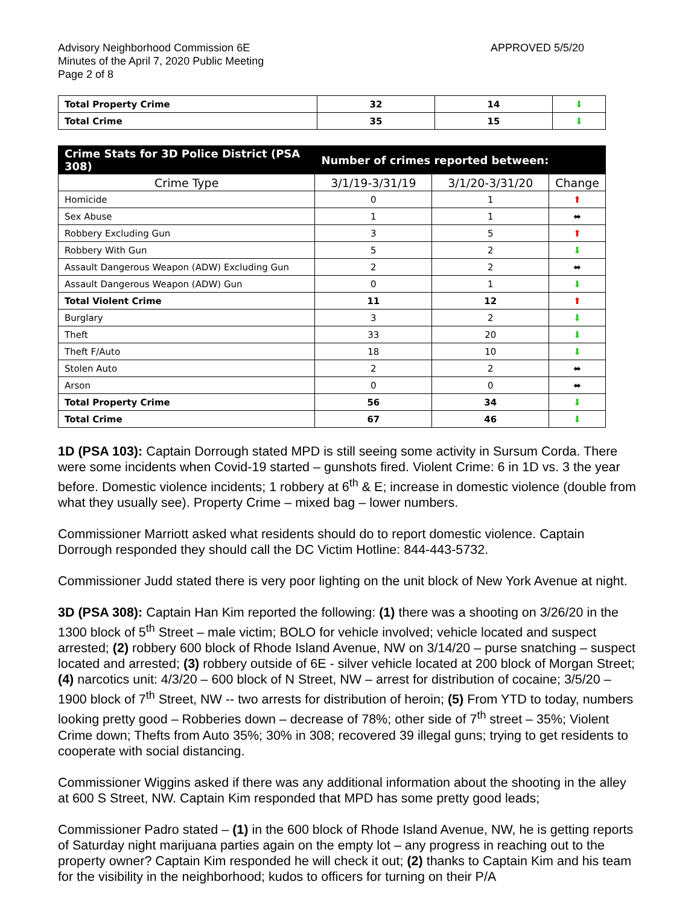Advisory Neighborhood Commission 6E
Minutes of the April 7, 2020 Public Meeting
Page 2 of 8
APPROVED 5/5/20
| Total Property Crime | 32 | 14 | ⬇ |
| Total Crime | 35 | 15 | ⬇ |
| Crime Stats for 3D Police District (PSA 308) | Number of crimes reported between: | | |
| --- | --- | --- | --- |
| Crime Type | 3/1/19-3/31/19 | 3/1/20-3/31/20 | Change |
| Homicide | 0 | 1 | ⬆ |
| Sex Abuse | 1 | 1 | ⬌ |
| Robbery Excluding Gun | 3 | 5 | ⬆ |
| Robbery With Gun | 5 | 2 | ⬇ |
| Assault Dangerous Weapon (ADW) Excluding Gun | 2 | 2 | ⬌ |
| Assault Dangerous Weapon (ADW) Gun | 0 | 1 | ⬇ |
| Total Violent Crime | 11 | 12 | ⬆ |
| Burglary | 3 | 2 | ⬇ |
| Theft | 33 | 20 | ⬇ |
| Theft F/Auto | 18 | 10 | ⬇ |
| Stolen Auto | 2 | 2 | ⬌ |
| Arson | 0 | 0 | ⬌ |
| Total Property Crime | 56 | 34 | ⬇ |
| Total Crime | 67 | 46 | ⬇ |
1D (PSA 103): Captain Dorrough stated MPD is still seeing some activity in Sursum Corda. There were some incidents when Covid-19 started – gunshots fired. Violent Crime: 6 in 1D vs. 3 the year before. Domestic violence incidents; 1 robbery at 6<sup>th</sup> & E; increase in domestic violence (double from what they usually see). Property Crime – mixed bag – lower numbers.
Commissioner Marriott asked what residents should do to report domestic violence. Captain Dorrough responded they should call the DC Victim Hotline: 844-443-5732.
Commissioner Judd stated there is very poor lighting on the unit block of New York Avenue at night.
3D (PSA 308): Captain Han Kim reported the following: (1) there was a shooting on 3/26/20 in the 1300 block of 5<sup>th</sup> Street – male victim; BOLO for vehicle involved; vehicle located and suspect arrested; (2) robbery 600 block of Rhode Island Avenue, NW on 3/14/20 – purse snatching – suspect located and arrested; (3) robbery outside of 6E - silver vehicle located at 200 block of Morgan Street; (4) narcotics unit: 4/3/20 – 600 block of N Street, NW – arrest for distribution of cocaine; 3/5/20 – 1900 block of 7<sup>th</sup> Street, NW -- two arrests for distribution of heroin; (5) From YTD to today, numbers looking pretty good – Robberies down – decrease of 78%; other side of 7<sup>th</sup> street – 35%; Violent Crime down; Thefts from Auto 35%; 30% in 308; recovered 39 illegal guns; trying to get residents to cooperate with social distancing.
Commissioner Wiggins asked if there was any additional information about the shooting in the alley at 600 S Street, NW. Captain Kim responded that MPD has some pretty good leads;
Commissioner Padro stated – (1) in the 600 block of Rhode Island Avenue, NW, he is getting reports of Saturday night marijuana parties again on the empty lot – any progress in reaching out to the property owner? Captain Kim responded he will check it out; (2) thanks to Captain Kim and his team for the visibility in the neighborhood; kudos to officers for turning on their P/A